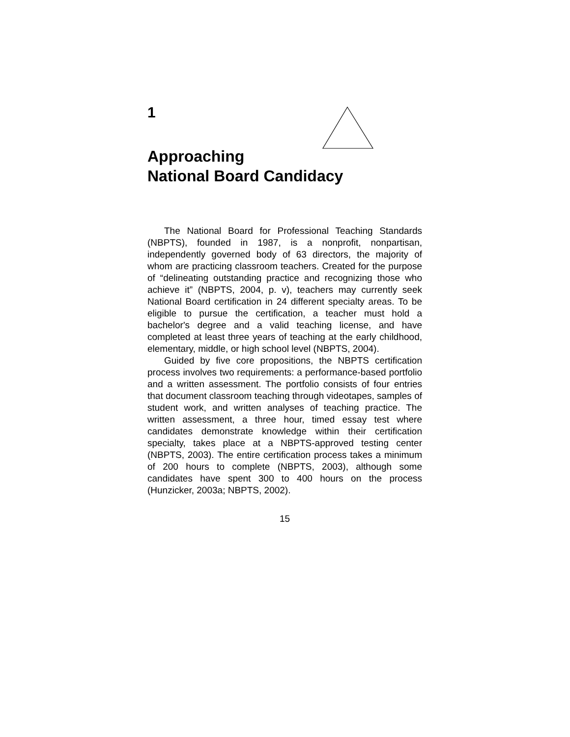1
Approaching
National Board Candidacy
The National Board for Professional Teaching Standards (NBPTS), founded in 1987, is a nonprofit, nonpartisan, independently governed body of 63 directors, the majority of whom are practicing classroom teachers. Created for the purpose of “delineating outstanding practice and recognizing those who achieve it” (NBPTS, 2004, p. v), teachers may currently seek National Board certification in 24 different specialty areas. To be eligible to pursue the certification, a teacher must hold a bachelor's degree and a valid teaching license, and have completed at least three years of teaching at the early childhood, elementary, middle, or high school level (NBPTS, 2004).
Guided by five core propositions, the NBPTS certification process involves two requirements: a performance-based portfolio and a written assessment. The portfolio consists of four entries that document classroom teaching through videotapes, samples of student work, and written analyses of teaching practice. The written assessment, a three hour, timed essay test where candidates demonstrate knowledge within their certification specialty, takes place at a NBPTS-approved testing center (NBPTS, 2003). The entire certification process takes a minimum of 200 hours to complete (NBPTS, 2003), although some candidates have spent 300 to 400 hours on the process (Hunzicker, 2003a; NBPTS, 2002).
15